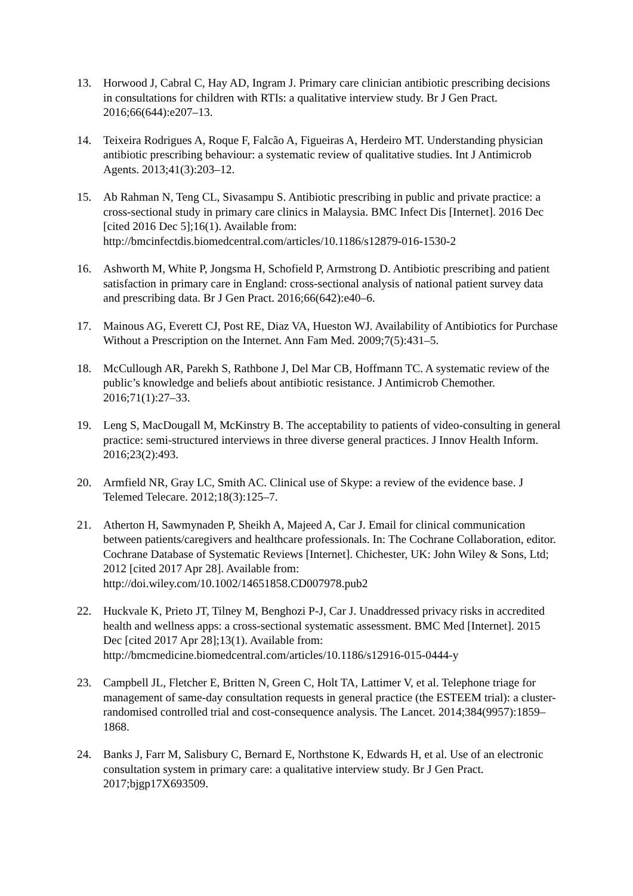13. Horwood J, Cabral C, Hay AD, Ingram J. Primary care clinician antibiotic prescribing decisions in consultations for children with RTIs: a qualitative interview study. Br J Gen Pract. 2016;66(644):e207–13.
14. Teixeira Rodrigues A, Roque F, Falcão A, Figueiras A, Herdeiro MT. Understanding physician antibiotic prescribing behaviour: a systematic review of qualitative studies. Int J Antimicrob Agents. 2013;41(3):203–12.
15. Ab Rahman N, Teng CL, Sivasampu S. Antibiotic prescribing in public and private practice: a cross-sectional study in primary care clinics in Malaysia. BMC Infect Dis [Internet]. 2016 Dec [cited 2016 Dec 5];16(1). Available from: http://bmcinfectdis.biomedcentral.com/articles/10.1186/s12879-016-1530-2
16. Ashworth M, White P, Jongsma H, Schofield P, Armstrong D. Antibiotic prescribing and patient satisfaction in primary care in England: cross-sectional analysis of national patient survey data and prescribing data. Br J Gen Pract. 2016;66(642):e40–6.
17. Mainous AG, Everett CJ, Post RE, Diaz VA, Hueston WJ. Availability of Antibiotics for Purchase Without a Prescription on the Internet. Ann Fam Med. 2009;7(5):431–5.
18. McCullough AR, Parekh S, Rathbone J, Del Mar CB, Hoffmann TC. A systematic review of the public’s knowledge and beliefs about antibiotic resistance. J Antimicrob Chemother. 2016;71(1):27–33.
19. Leng S, MacDougall M, McKinstry B. The acceptability to patients of video-consulting in general practice: semi-structured interviews in three diverse general practices. J Innov Health Inform. 2016;23(2):493.
20. Armfield NR, Gray LC, Smith AC. Clinical use of Skype: a review of the evidence base. J Telemed Telecare. 2012;18(3):125–7.
21. Atherton H, Sawmynaden P, Sheikh A, Majeed A, Car J. Email for clinical communication between patients/caregivers and healthcare professionals. In: The Cochrane Collaboration, editor. Cochrane Database of Systematic Reviews [Internet]. Chichester, UK: John Wiley & Sons, Ltd; 2012 [cited 2017 Apr 28]. Available from: http://doi.wiley.com/10.1002/14651858.CD007978.pub2
22. Huckvale K, Prieto JT, Tilney M, Benghozi P-J, Car J. Unaddressed privacy risks in accredited health and wellness apps: a cross-sectional systematic assessment. BMC Med [Internet]. 2015 Dec [cited 2017 Apr 28];13(1). Available from: http://bmcmedicine.biomedcentral.com/articles/10.1186/s12916-015-0444-y
23. Campbell JL, Fletcher E, Britten N, Green C, Holt TA, Lattimer V, et al. Telephone triage for management of same-day consultation requests in general practice (the ESTEEM trial): a cluster-randomised controlled trial and cost-consequence analysis. The Lancet. 2014;384(9957):1859–1868.
24. Banks J, Farr M, Salisbury C, Bernard E, Northstone K, Edwards H, et al. Use of an electronic consultation system in primary care: a qualitative interview study. Br J Gen Pract. 2017;bjgp17X693509.